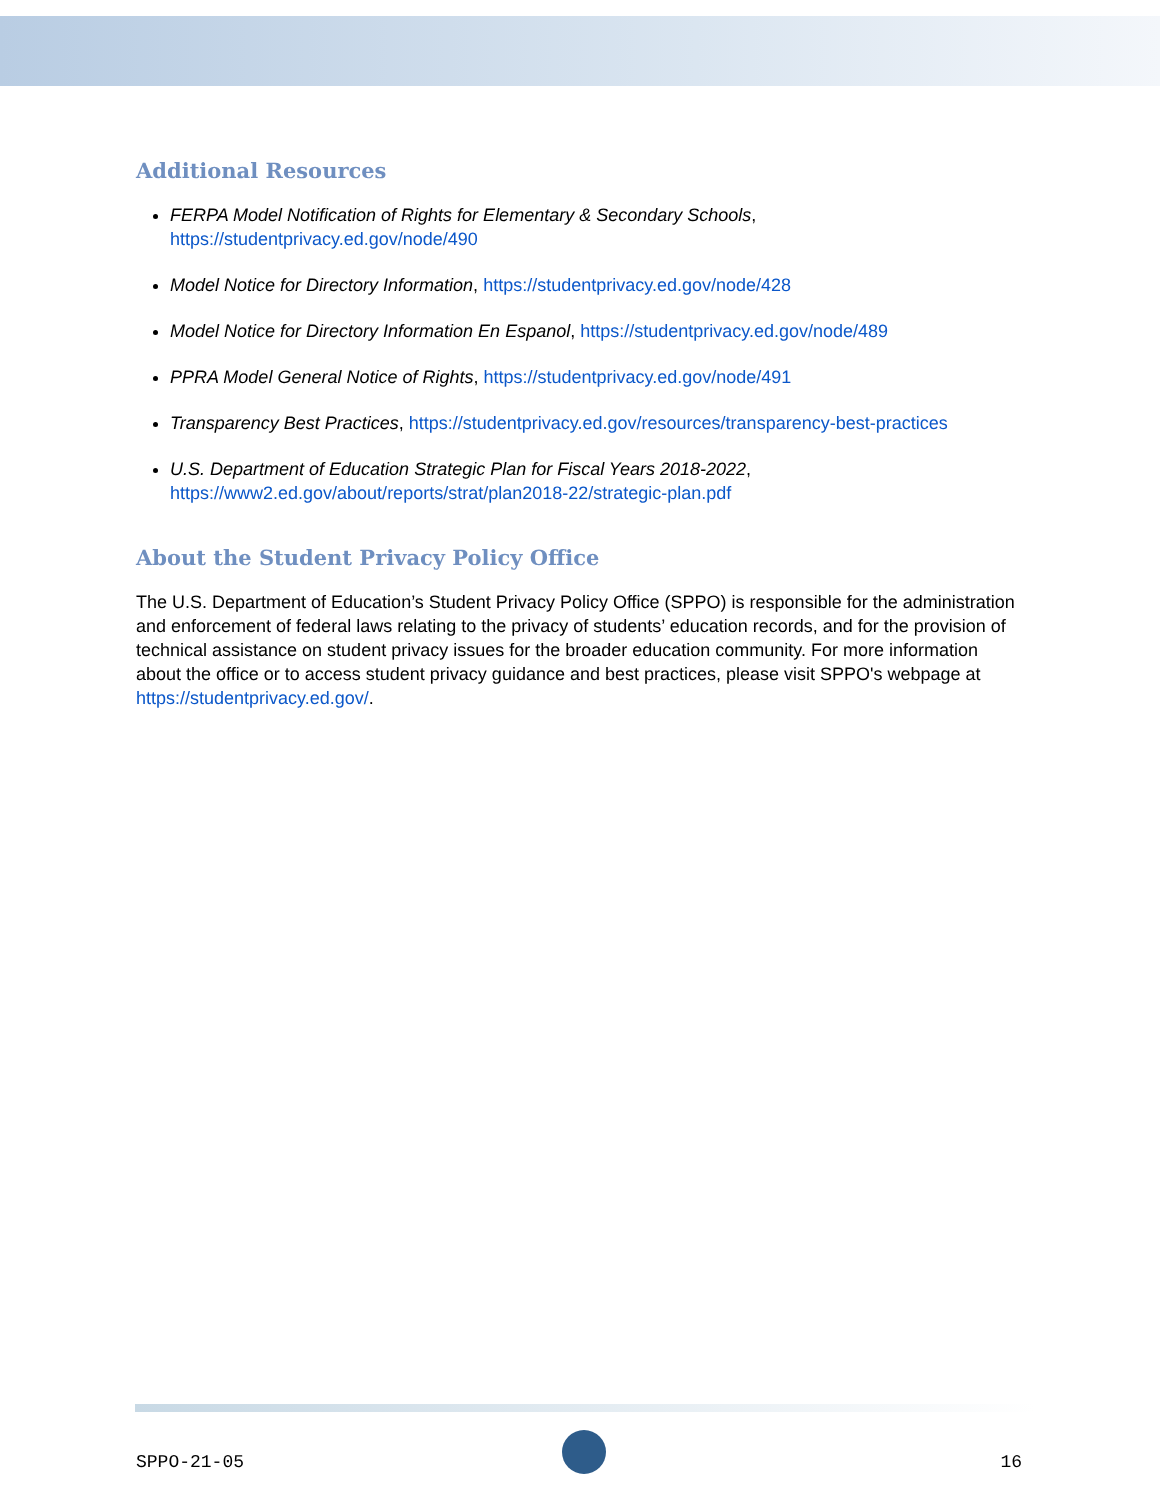Additional Resources
FERPA Model Notification of Rights for Elementary & Secondary Schools,
https://studentprivacy.ed.gov/node/490
Model Notice for Directory Information, https://studentprivacy.ed.gov/node/428
Model Notice for Directory Information En Espanol, https://studentprivacy.ed.gov/node/489
PPRA Model General Notice of Rights, https://studentprivacy.ed.gov/node/491
Transparency Best Practices, https://studentprivacy.ed.gov/resources/transparency-best-practices
U.S. Department of Education Strategic Plan for Fiscal Years 2018-2022,
https://www2.ed.gov/about/reports/strat/plan2018-22/strategic-plan.pdf
About the Student Privacy Policy Office
The U.S. Department of Education’s Student Privacy Policy Office (SPPO) is responsible for the administration and enforcement of federal laws relating to the privacy of students’ education records, and for the provision of technical assistance on student privacy issues for the broader education community. For more information about the office or to access student privacy guidance and best practices, please visit SPPO's webpage at https://studentprivacy.ed.gov/.
SPPO-21-05 16